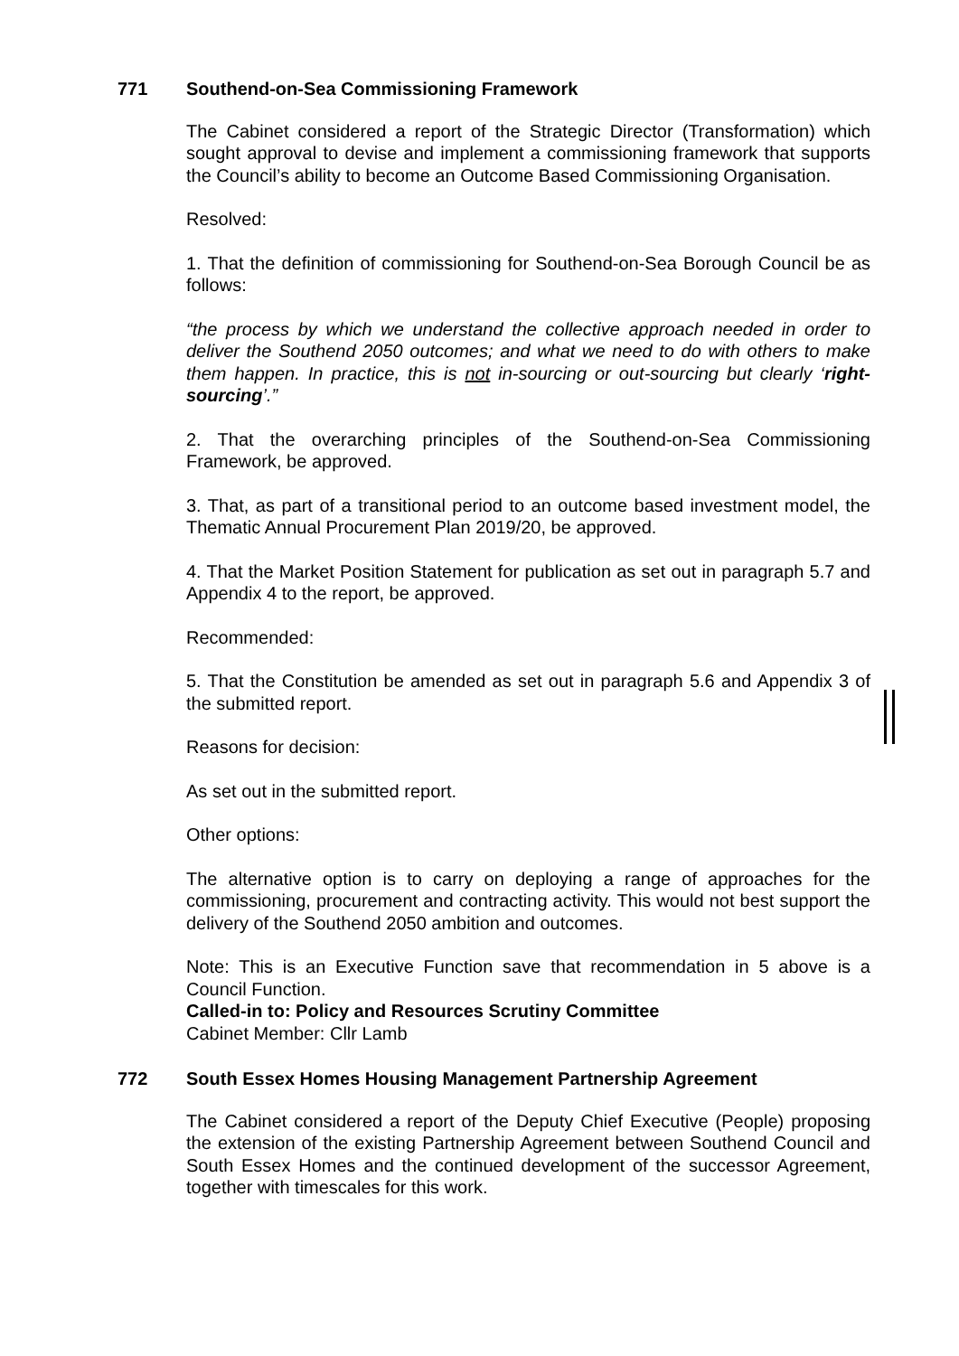771 Southend-on-Sea Commissioning Framework
The Cabinet considered a report of the Strategic Director (Transformation) which sought approval to devise and implement a commissioning framework that supports the Council’s ability to become an Outcome Based Commissioning Organisation.
Resolved:
1. That the definition of commissioning for Southend-on-Sea Borough Council be as follows:
“the process by which we understand the collective approach needed in order to deliver the Southend 2050 outcomes; and what we need to do with others to make them happen. In practice, this is not in-sourcing or out-sourcing but clearly ‘right-sourcing’.”
2. That the overarching principles of the Southend-on-Sea Commissioning Framework, be approved.
3. That, as part of a transitional period to an outcome based investment model, the Thematic Annual Procurement Plan 2019/20, be approved.
4. That the Market Position Statement for publication as set out in paragraph 5.7 and Appendix 4 to the report, be approved.
Recommended:
5. That the Constitution be amended as set out in paragraph 5.6 and Appendix 3 of the submitted report.
Reasons for decision:
As set out in the submitted report.
Other options:
The alternative option is to carry on deploying a range of approaches for the commissioning, procurement and contracting activity. This would not best support the delivery of the Southend 2050 ambition and outcomes.
Note: This is an Executive Function save that recommendation in 5 above is a Council Function.
Called-in to: Policy and Resources Scrutiny Committee
Cabinet Member: Cllr Lamb
772 South Essex Homes Housing Management Partnership Agreement
The Cabinet considered a report of the Deputy Chief Executive (People) proposing the extension of the existing Partnership Agreement between Southend Council and South Essex Homes and the continued development of the successor Agreement, together with timescales for this work.